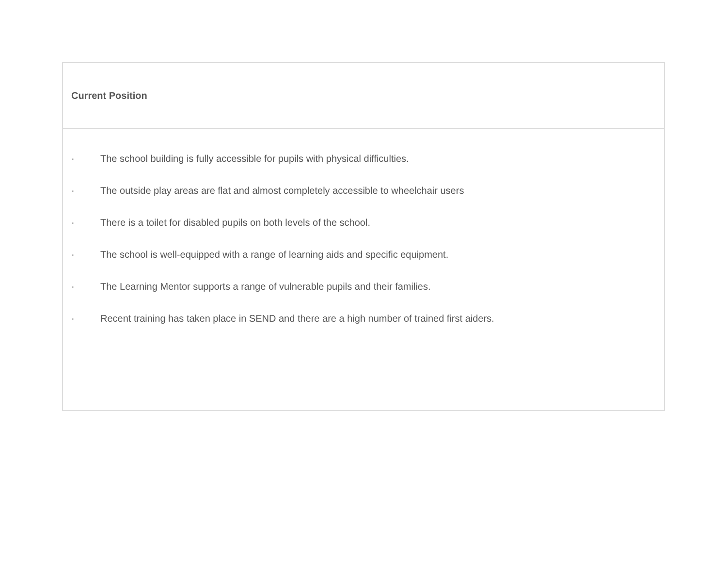| Current Position |
| --- |
| · The school building is fully accessible for pupils with physical difficulties. · The outside play areas are flat and almost completely accessible to wheelchair users · There is a toilet for disabled pupils on both levels of the school. · The school is well-equipped with a range of learning aids and specific equipment. · The Learning Mentor supports a range of vulnerable pupils and their families. · Recent training has taken place in SEND and there are a high number of trained first aiders. |